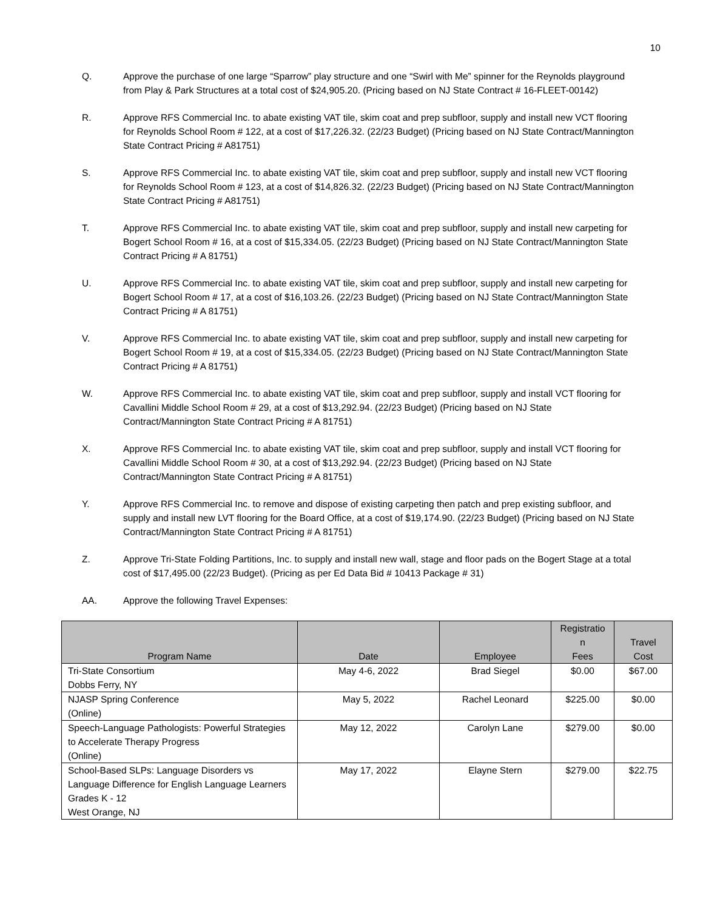10
Q. Approve the purchase of one large “Sparrow” play structure and one “Swirl with Me” spinner for the Reynolds playground from Play & Park Structures at a total cost of $24,905.20. (Pricing based on NJ State Contract # 16-FLEET-00142)
R. Approve RFS Commercial Inc. to abate existing VAT tile, skim coat and prep subfloor, supply and install new VCT flooring for Reynolds School Room # 122, at a cost of $17,226.32. (22/23 Budget) (Pricing based on NJ State Contract/Mannington State Contract Pricing # A81751)
S. Approve RFS Commercial Inc. to abate existing VAT tile, skim coat and prep subfloor, supply and install new VCT flooring for Reynolds School Room # 123, at a cost of $14,826.32. (22/23 Budget) (Pricing based on NJ State Contract/Mannington State Contract Pricing # A81751)
T. Approve RFS Commercial Inc. to abate existing VAT tile, skim coat and prep subfloor, supply and install new carpeting for Bogert School Room # 16, at a cost of $15,334.05. (22/23 Budget) (Pricing based on NJ State Contract/Mannington State Contract Pricing # A 81751)
U. Approve RFS Commercial Inc. to abate existing VAT tile, skim coat and prep subfloor, supply and install new carpeting for Bogert School Room # 17, at a cost of $16,103.26. (22/23 Budget) (Pricing based on NJ State Contract/Mannington State Contract Pricing # A 81751)
V. Approve RFS Commercial Inc. to abate existing VAT tile, skim coat and prep subfloor, supply and install new carpeting for Bogert School Room # 19, at a cost of $15,334.05. (22/23 Budget) (Pricing based on NJ State Contract/Mannington State Contract Pricing # A 81751)
W. Approve RFS Commercial Inc. to abate existing VAT tile, skim coat and prep subfloor, supply and install VCT flooring for Cavallini Middle School Room # 29, at a cost of $13,292.94. (22/23 Budget) (Pricing based on NJ State Contract/Mannington State Contract Pricing # A 81751)
X. Approve RFS Commercial Inc. to abate existing VAT tile, skim coat and prep subfloor, supply and install VCT flooring for Cavallini Middle School Room # 30, at a cost of $13,292.94. (22/23 Budget) (Pricing based on NJ State Contract/Mannington State Contract Pricing # A 81751)
Y. Approve RFS Commercial Inc. to remove and dispose of existing carpeting then patch and prep existing subfloor, and supply and install new LVT flooring for the Board Office, at a cost of $19,174.90. (22/23 Budget) (Pricing based on NJ State Contract/Mannington State Contract Pricing # A 81751)
Z. Approve Tri-State Folding Partitions, Inc. to supply and install new wall, stage and floor pads on the Bogert Stage at a total cost of $17,495.00 (22/23 Budget). (Pricing as per Ed Data Bid # 10413 Package # 31)
AA. Approve the following Travel Expenses:
| Program Name | Date | Employee | Registratio n Fees | Travel Cost |
| --- | --- | --- | --- | --- |
| Tri-State Consortium Dobbs Ferry, NY | May 4-6, 2022 | Brad Siegel | $0.00 | $67.00 |
| NJASP Spring Conference (Online) | May 5, 2022 | Rachel Leonard | $225.00 | $0.00 |
| Speech-Language Pathologists: Powerful Strategies to Accelerate Therapy Progress (Online) | May 12, 2022 | Carolyn Lane | $279.00 | $0.00 |
| School-Based SLPs: Language Disorders vs Language Difference for English Language Learners Grades K - 12 West Orange, NJ | May 17, 2022 | Elayne Stern | $279.00 | $22.75 |